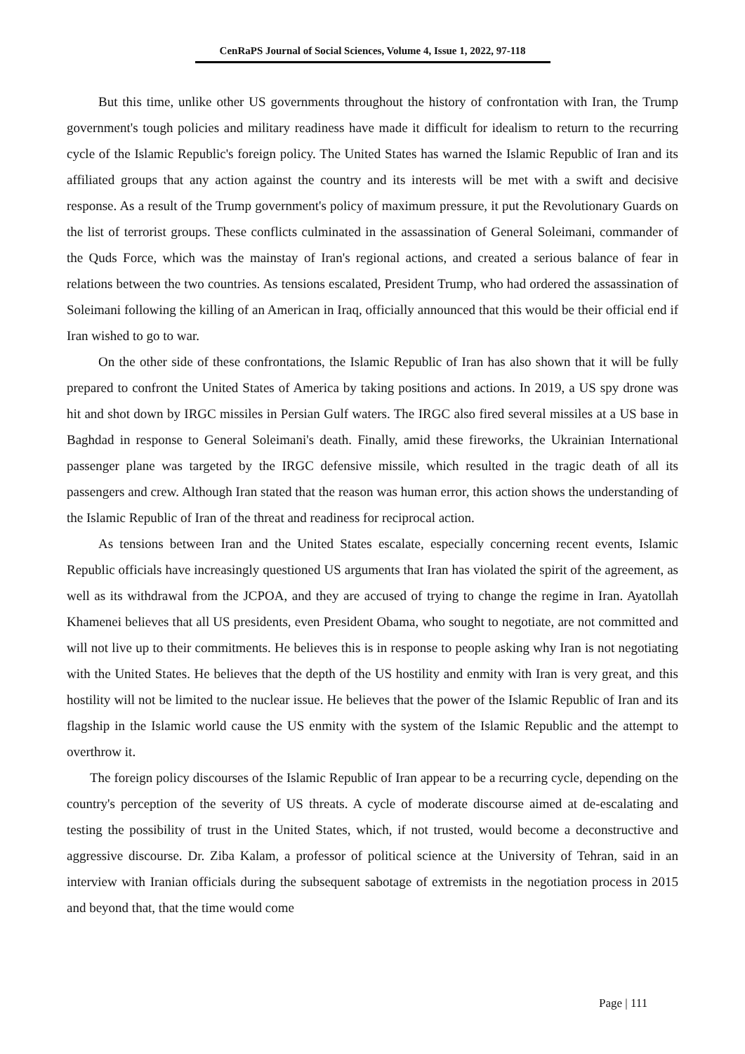CenRaPS Journal of Social Sciences, Volume 4, Issue 1, 2022, 97-118
But this time, unlike other US governments throughout the history of confrontation with Iran, the Trump government's tough policies and military readiness have made it difficult for idealism to return to the recurring cycle of the Islamic Republic's foreign policy. The United States has warned the Islamic Republic of Iran and its affiliated groups that any action against the country and its interests will be met with a swift and decisive response. As a result of the Trump government's policy of maximum pressure, it put the Revolutionary Guards on the list of terrorist groups. These conflicts culminated in the assassination of General Soleimani, commander of the Quds Force, which was the mainstay of Iran's regional actions, and created a serious balance of fear in relations between the two countries. As tensions escalated, President Trump, who had ordered the assassination of Soleimani following the killing of an American in Iraq, officially announced that this would be their official end if Iran wished to go to war.
On the other side of these confrontations, the Islamic Republic of Iran has also shown that it will be fully prepared to confront the United States of America by taking positions and actions. In 2019, a US spy drone was hit and shot down by IRGC missiles in Persian Gulf waters. The IRGC also fired several missiles at a US base in Baghdad in response to General Soleimani's death. Finally, amid these fireworks, the Ukrainian International passenger plane was targeted by the IRGC defensive missile, which resulted in the tragic death of all its passengers and crew. Although Iran stated that the reason was human error, this action shows the understanding of the Islamic Republic of Iran of the threat and readiness for reciprocal action.
As tensions between Iran and the United States escalate, especially concerning recent events, Islamic Republic officials have increasingly questioned US arguments that Iran has violated the spirit of the agreement, as well as its withdrawal from the JCPOA, and they are accused of trying to change the regime in Iran. Ayatollah Khamenei believes that all US presidents, even President Obama, who sought to negotiate, are not committed and will not live up to their commitments. He believes this is in response to people asking why Iran is not negotiating with the United States. He believes that the depth of the US hostility and enmity with Iran is very great, and this hostility will not be limited to the nuclear issue. He believes that the power of the Islamic Republic of Iran and its flagship in the Islamic world cause the US enmity with the system of the Islamic Republic and the attempt to overthrow it.
The foreign policy discourses of the Islamic Republic of Iran appear to be a recurring cycle, depending on the country's perception of the severity of US threats. A cycle of moderate discourse aimed at de-escalating and testing the possibility of trust in the United States, which, if not trusted, would become a deconstructive and aggressive discourse. Dr. Ziba Kalam, a professor of political science at the University of Tehran, said in an interview with Iranian officials during the subsequent sabotage of extremists in the negotiation process in 2015 and beyond that, that the time would come
Page | 111